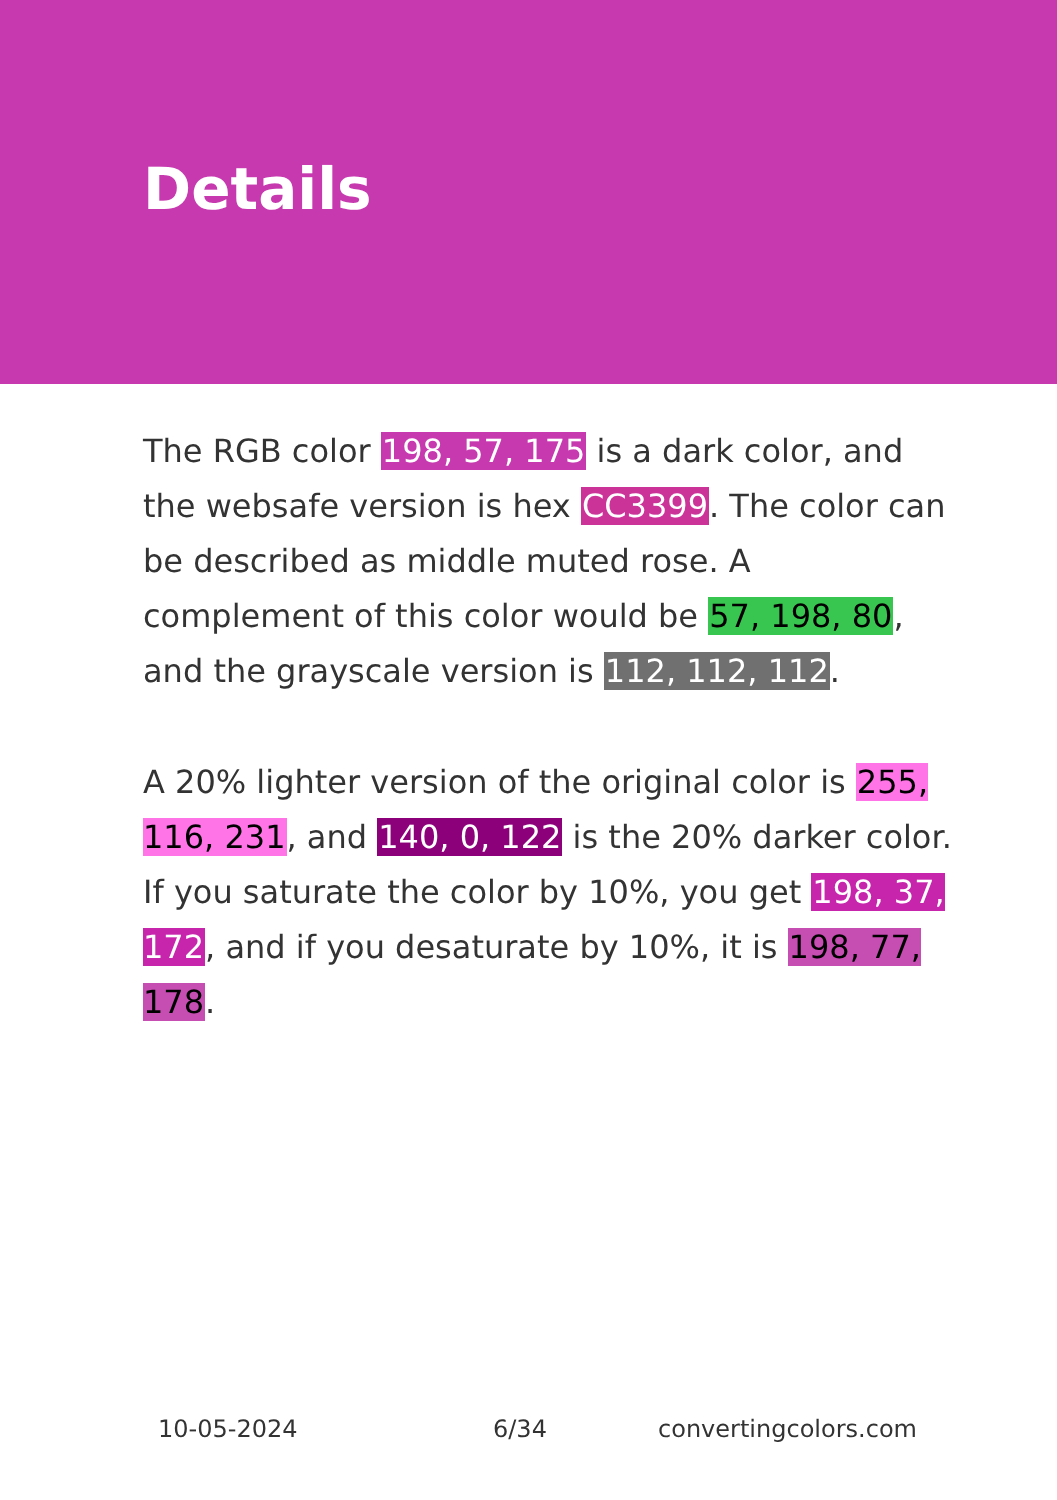Details
The RGB color 198, 57, 175 is a dark color, and the websafe version is hex CC3399. The color can be described as middle muted rose. A complement of this color would be 57, 198, 80, and the grayscale version is 112, 112, 112.
A 20% lighter version of the original color is 255, 116, 231, and 140, 0, 122 is the 20% darker color. If you saturate the color by 10%, you get 198, 37, 172, and if you desaturate by 10%, it is 198, 77, 178.
10-05-2024 6/34 convertingcolors.com